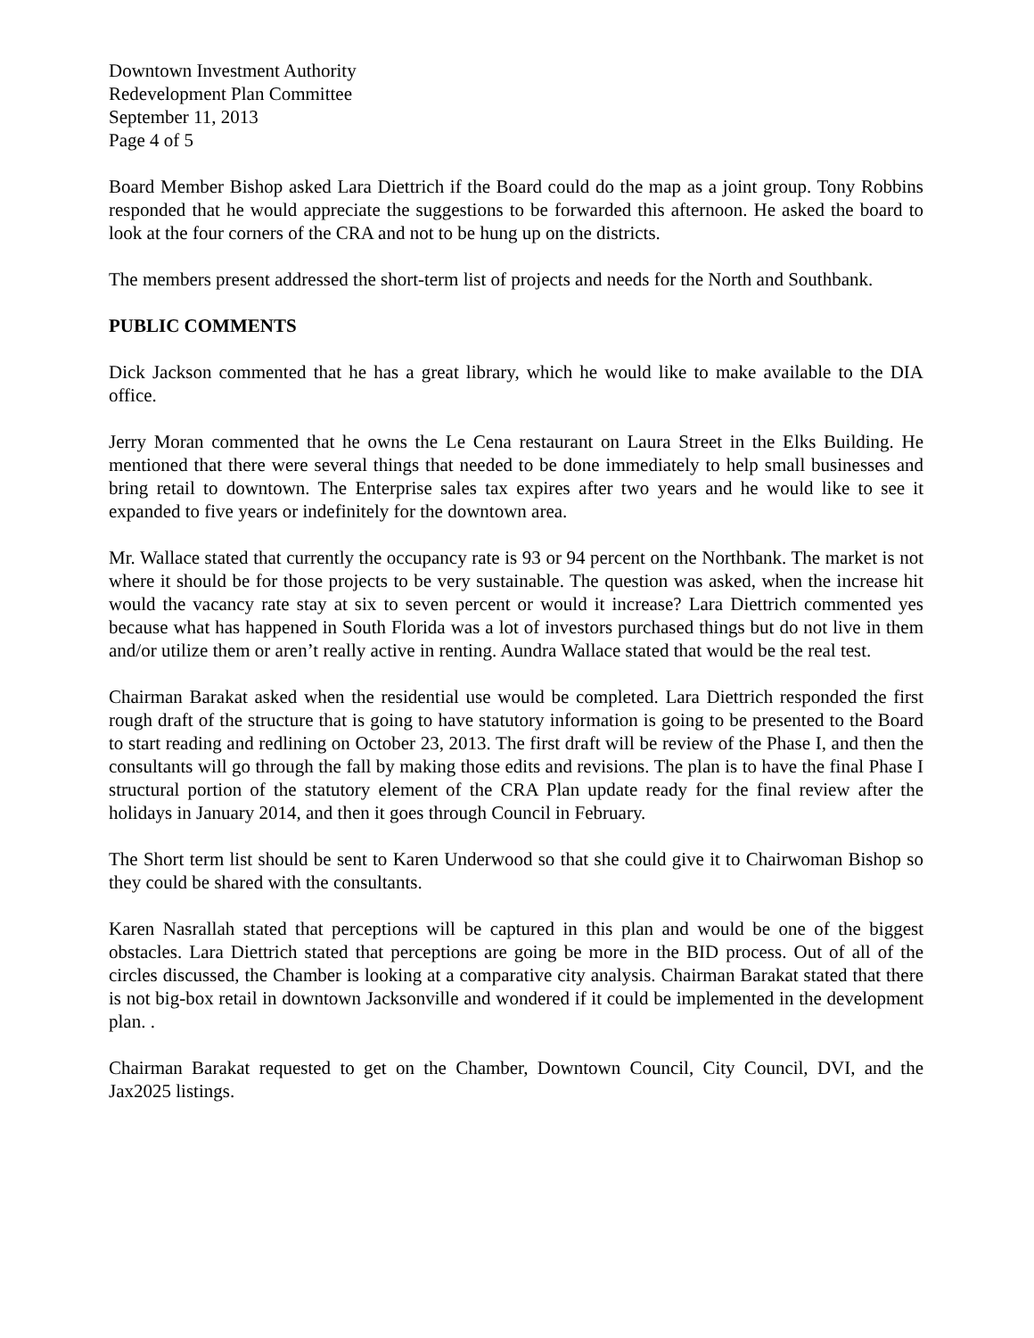Downtown Investment Authority
Redevelopment Plan Committee
September 11, 2013
Page 4 of 5
Board Member Bishop asked Lara Diettrich if the Board could do the map as a joint group. Tony Robbins responded that he would appreciate the suggestions to be forwarded this afternoon. He asked the board to look at the four corners of the CRA and not to be hung up on the districts.
The members present addressed the short-term list of projects and needs for the North and Southbank.
PUBLIC COMMENTS
Dick Jackson commented that he has a great library, which he would like to make available to the DIA office.
Jerry Moran commented that he owns the Le Cena restaurant on Laura Street in the Elks Building. He mentioned that there were several things that needed to be done immediately to help small businesses and bring retail to downtown. The Enterprise sales tax expires after two years and he would like to see it expanded to five years or indefinitely for the downtown area.
Mr. Wallace stated that currently the occupancy rate is 93 or 94 percent on the Northbank. The market is not where it should be for those projects to be very sustainable. The question was asked, when the increase hit would the vacancy rate stay at six to seven percent or would it increase? Lara Diettrich commented yes because what has happened in South Florida was a lot of investors purchased things but do not live in them and/or utilize them or aren’t really active in renting. Aundra Wallace stated that would be the real test.
Chairman Barakat asked when the residential use would be completed. Lara Diettrich responded the first rough draft of the structure that is going to have statutory information is going to be presented to the Board to start reading and redlining on October 23, 2013. The first draft will be review of the Phase I, and then the consultants will go through the fall by making those edits and revisions. The plan is to have the final Phase I structural portion of the statutory element of the CRA Plan update ready for the final review after the holidays in January 2014, and then it goes through Council in February.
The Short term list should be sent to Karen Underwood so that she could give it to Chairwoman Bishop so they could be shared with the consultants.
Karen Nasrallah stated that perceptions will be captured in this plan and would be one of the biggest obstacles. Lara Diettrich stated that perceptions are going be more in the BID process. Out of all of the circles discussed, the Chamber is looking at a comparative city analysis. Chairman Barakat stated that there is not big-box retail in downtown Jacksonville and wondered if it could be implemented in the development plan. .
Chairman Barakat requested to get on the Chamber, Downtown Council, City Council, DVI, and the Jax2025 listings.